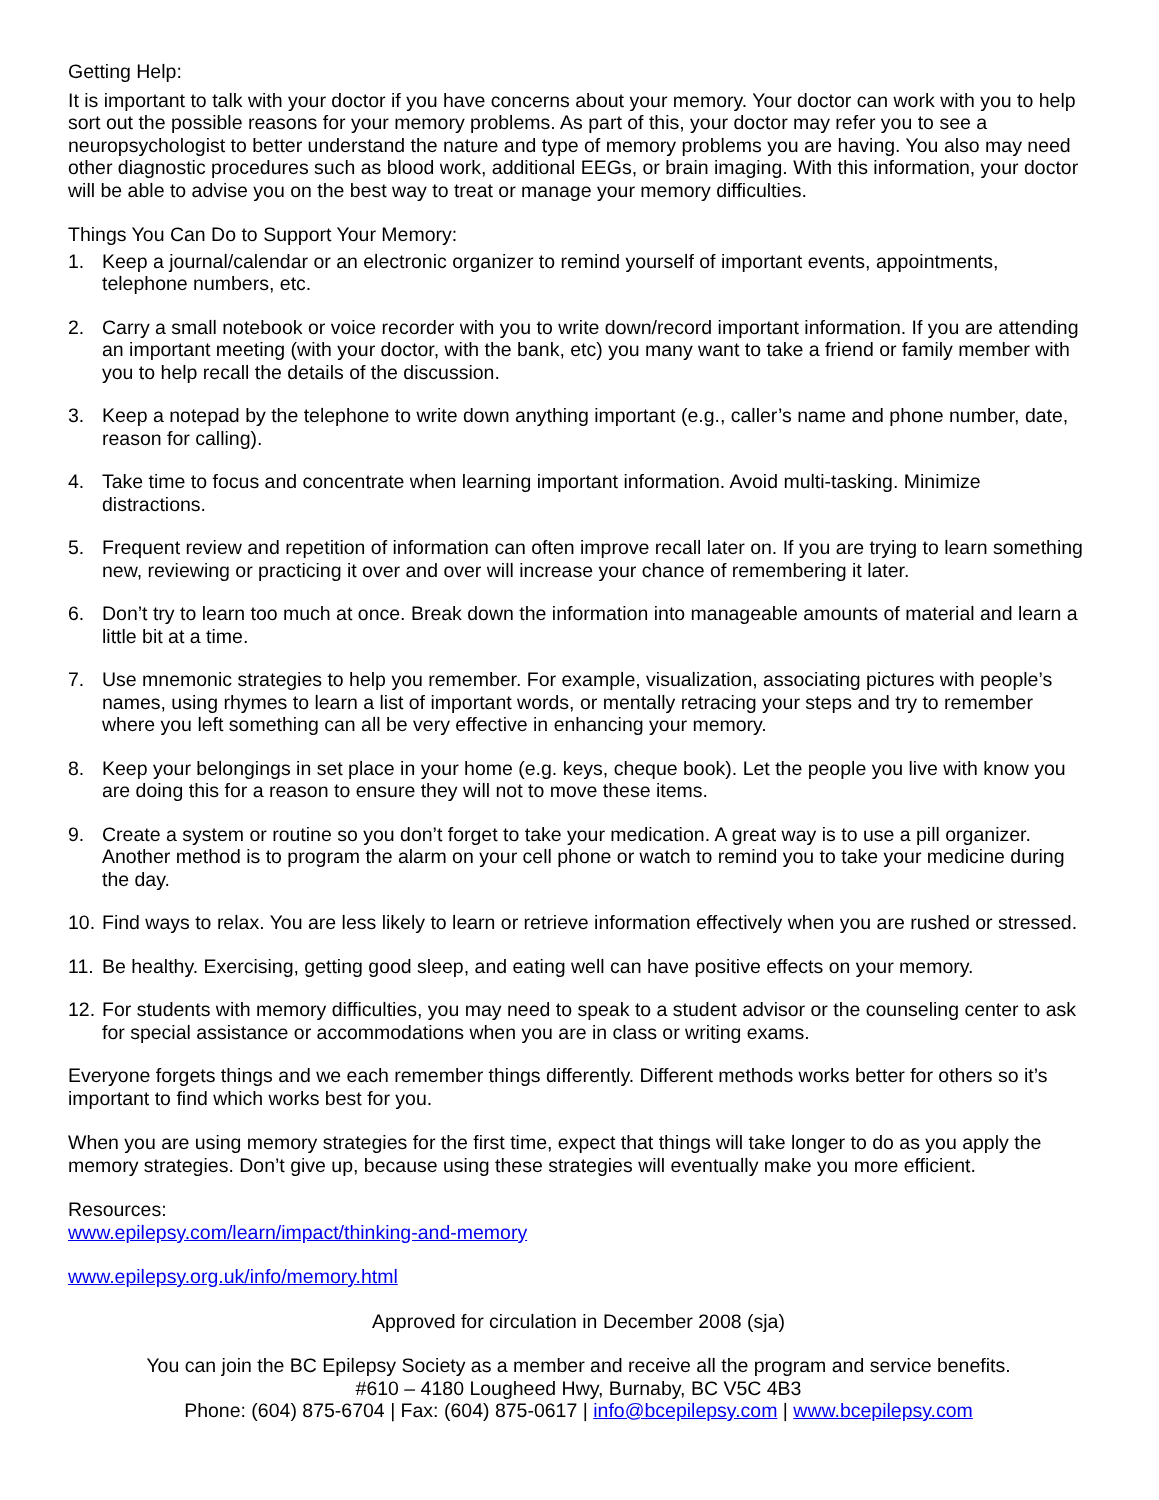Getting Help:
It is important to talk with your doctor if you have concerns about your memory. Your doctor can work with you to help sort out the possible reasons for your memory problems. As part of this, your doctor may refer you to see a neuropsychologist to better understand the nature and type of memory problems you are having. You also may need other diagnostic procedures such as blood work, additional EEGs, or brain imaging. With this information, your doctor will be able to advise you on the best way to treat or manage your memory difficulties.
Things You Can Do to Support Your Memory:
1. Keep a journal/calendar or an electronic organizer to remind yourself of important events, appointments, telephone numbers, etc.
2. Carry a small notebook or voice recorder with you to write down/record important information. If you are attending an important meeting (with your doctor, with the bank, etc) you many want to take a friend or family member with you to help recall the details of the discussion.
3. Keep a notepad by the telephone to write down anything important (e.g., caller’s name and phone number, date, reason for calling).
4. Take time to focus and concentrate when learning important information. Avoid multi-tasking. Minimize distractions.
5. Frequent review and repetition of information can often improve recall later on. If you are trying to learn something new, reviewing or practicing it over and over will increase your chance of remembering it later.
6. Don’t try to learn too much at once. Break down the information into manageable amounts of material and learn a little bit at a time.
7. Use mnemonic strategies to help you remember. For example, visualization, associating pictures with people’s names, using rhymes to learn a list of important words, or mentally retracing your steps and try to remember where you left something can all be very effective in enhancing your memory.
8. Keep your belongings in set place in your home (e.g. keys, cheque book). Let the people you live with know you are doing this for a reason to ensure they will not to move these items.
9. Create a system or routine so you don’t forget to take your medication. A great way is to use a pill organizer. Another method is to program the alarm on your cell phone or watch to remind you to take your medicine during the day.
10. Find ways to relax. You are less likely to learn or retrieve information effectively when you are rushed or stressed.
11. Be healthy. Exercising, getting good sleep, and eating well can have positive effects on your memory.
12. For students with memory difficulties, you may need to speak to a student advisor or the counseling center to ask for special assistance or accommodations when you are in class or writing exams.
Everyone forgets things and we each remember things differently. Different methods works better for others so it’s important to find which works best for you.
When you are using memory strategies for the first time, expect that things will take longer to do as you apply the memory strategies. Don’t give up, because using these strategies will eventually make you more efficient.
Resources:
www.epilepsy.com/learn/impact/thinking-and-memory
www.epilepsy.org.uk/info/memory.html
Approved for circulation in December 2008 (sja)
You can join the BC Epilepsy Society as a member and receive all the program and service benefits.
#610 – 4180 Lougheed Hwy, Burnaby, BC V5C 4B3
Phone: (604) 875-6704 | Fax: (604) 875-0617 | info@bcepilepsy.com | www.bcepilepsy.com